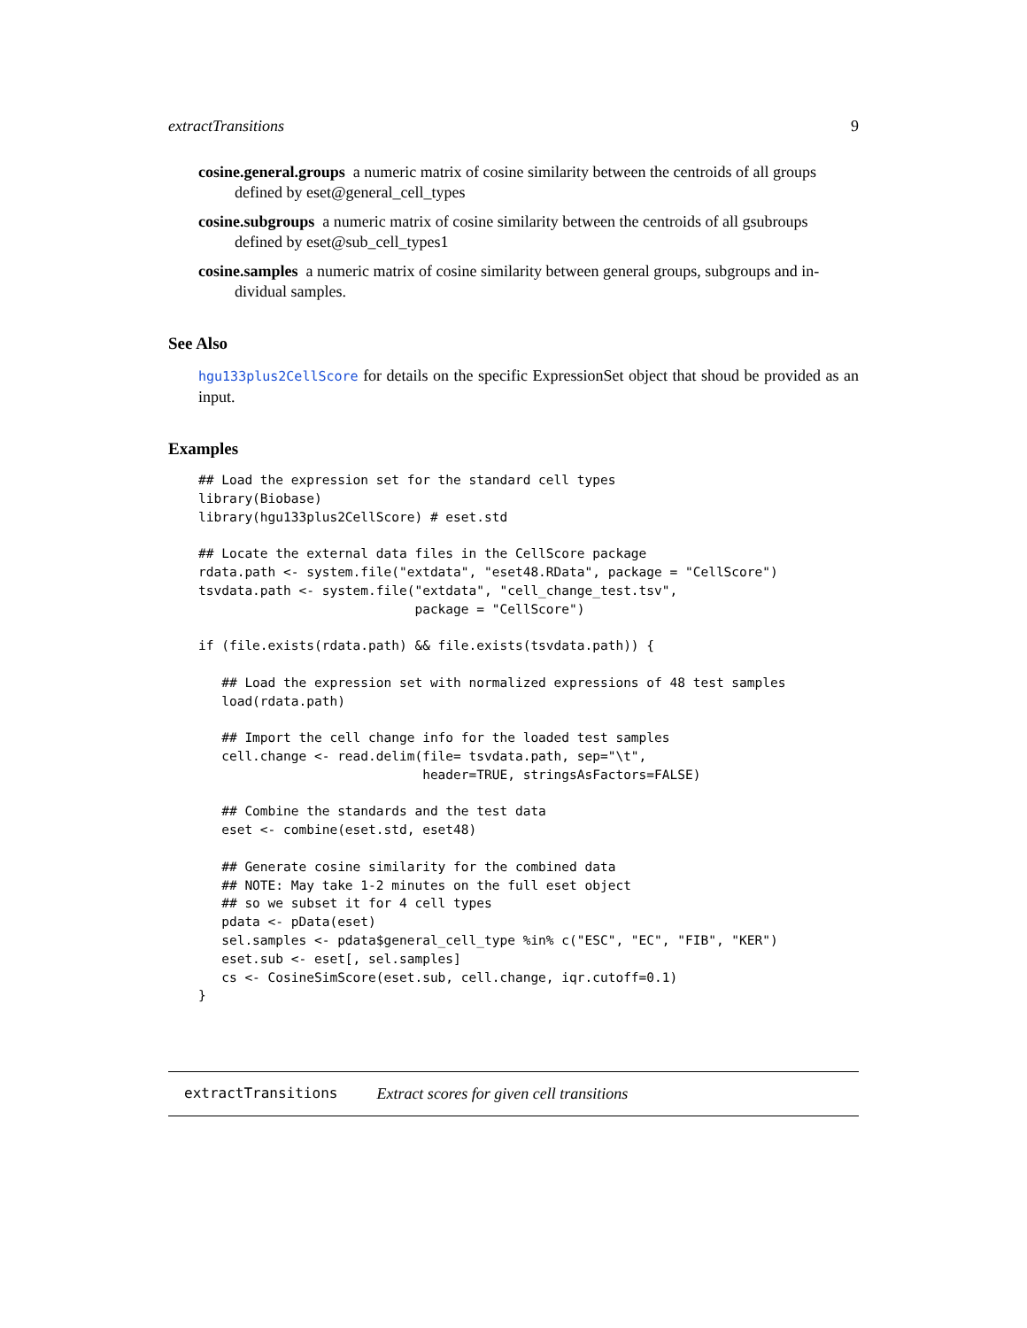extractTransitions 9
cosine.general.groups a numeric matrix of cosine similarity between the centroids of all groups
defined by eset@general_cell_types
cosine.subgroups a numeric matrix of cosine similarity between the centroids of all gsubroups
defined by eset@sub_cell_types1
cosine.samples a numeric matrix of cosine similarity between general groups, subgroups and in-
dividual samples.
See Also
hgu133plus2CellScore for details on the specific ExpressionSet object that shoud be provided as an input.
Examples
## Load the expression set for the standard cell types
library(Biobase)
library(hgu133plus2CellScore) # eset.std

## Locate the external data files in the CellScore package
rdata.path <- system.file("extdata", "eset48.RData", package = "CellScore")
tsvdata.path <- system.file("extdata", "cell_change_test.tsv",
                            package = "CellScore")

if (file.exists(rdata.path) && file.exists(tsvdata.path)) {

   ## Load the expression set with normalized expressions of 48 test samples
   load(rdata.path)

   ## Import the cell change info for the loaded test samples
   cell.change <- read.delim(file= tsvdata.path, sep="\t",
                             header=TRUE, stringsAsFactors=FALSE)

   ## Combine the standards and the test data
   eset <- combine(eset.std, eset48)

   ## Generate cosine similarity for the combined data
   ## NOTE: May take 1-2 minutes on the full eset object
   ## so we subset it for 4 cell types
   pdata <- pData(eset)
   sel.samples <- pdata$general_cell_type %in% c("ESC", "EC", "FIB", "KER")
   eset.sub <- eset[, sel.samples]
   cs <- CosineSimScore(eset.sub, cell.change, iqr.cutoff=0.1)
}
extractTransitions Extract scores for given cell transitions